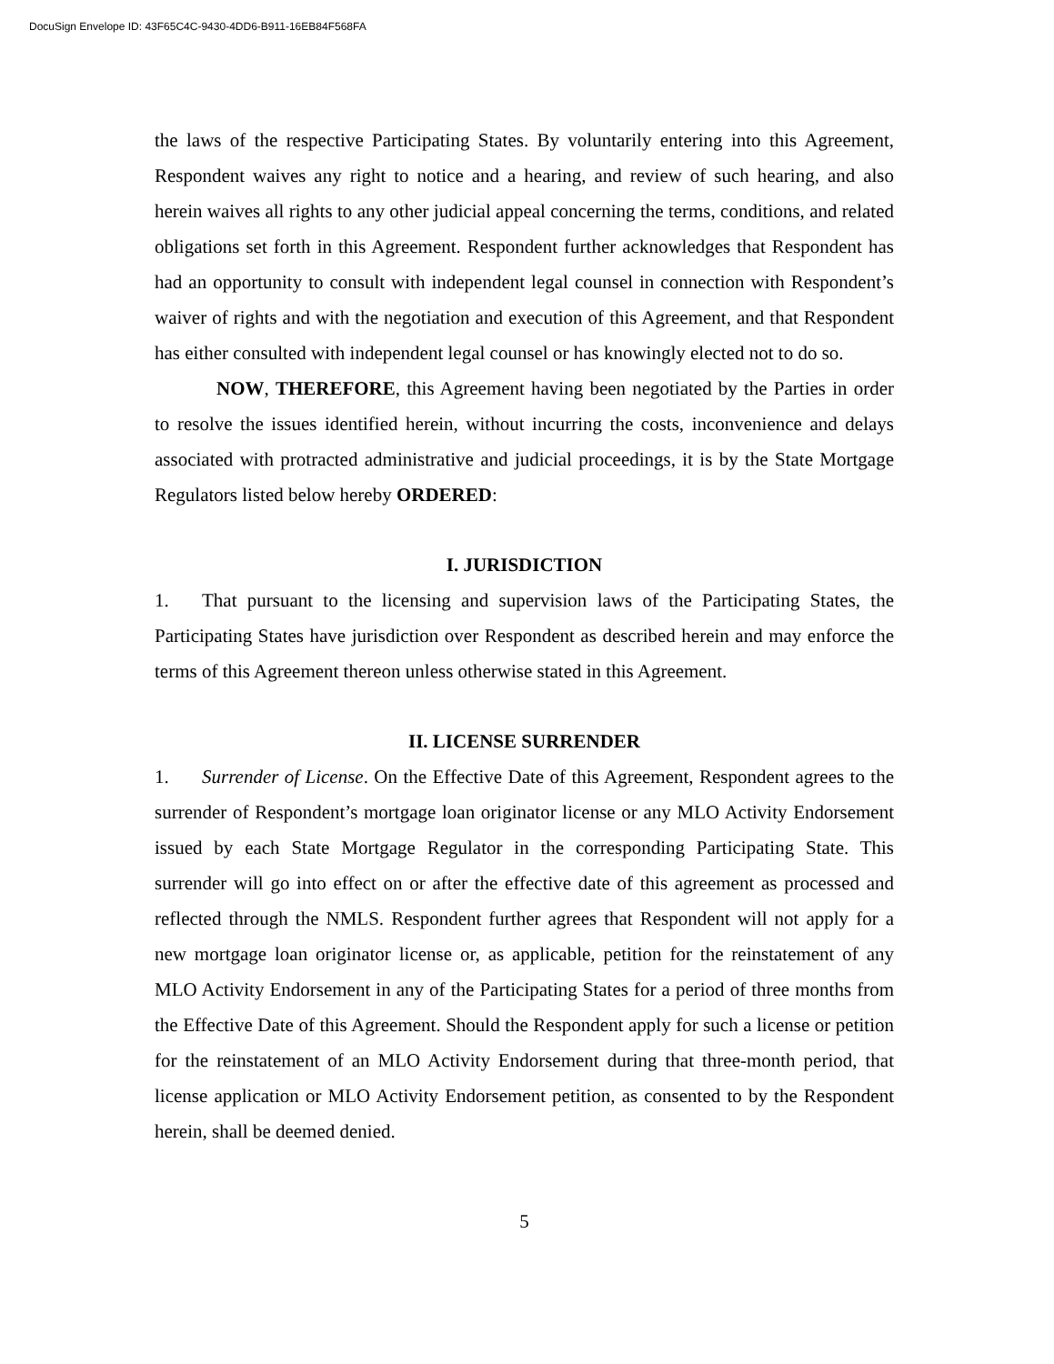DocuSign Envelope ID: 43F65C4C-9430-4DD6-B911-16EB84F568FA
the laws of the respective Participating States. By voluntarily entering into this Agreement, Respondent waives any right to notice and a hearing, and review of such hearing, and also herein waives all rights to any other judicial appeal concerning the terms, conditions, and related obligations set forth in this Agreement. Respondent further acknowledges that Respondent has had an opportunity to consult with independent legal counsel in connection with Respondent’s waiver of rights and with the negotiation and execution of this Agreement, and that Respondent has either consulted with independent legal counsel or has knowingly elected not to do so.
NOW, THEREFORE, this Agreement having been negotiated by the Parties in order to resolve the issues identified herein, without incurring the costs, inconvenience and delays associated with protracted administrative and judicial proceedings, it is by the State Mortgage Regulators listed below hereby ORDERED:
I. JURISDICTION
1. That pursuant to the licensing and supervision laws of the Participating States, the Participating States have jurisdiction over Respondent as described herein and may enforce the terms of this Agreement thereon unless otherwise stated in this Agreement.
II. LICENSE SURRENDER
1. Surrender of License. On the Effective Date of this Agreement, Respondent agrees to the surrender of Respondent’s mortgage loan originator license or any MLO Activity Endorsement issued by each State Mortgage Regulator in the corresponding Participating State. This surrender will go into effect on or after the effective date of this agreement as processed and reflected through the NMLS. Respondent further agrees that Respondent will not apply for a new mortgage loan originator license or, as applicable, petition for the reinstatement of any MLO Activity Endorsement in any of the Participating States for a period of three months from the Effective Date of this Agreement. Should the Respondent apply for such a license or petition for the reinstatement of an MLO Activity Endorsement during that three-month period, that license application or MLO Activity Endorsement petition, as consented to by the Respondent herein, shall be deemed denied.
5